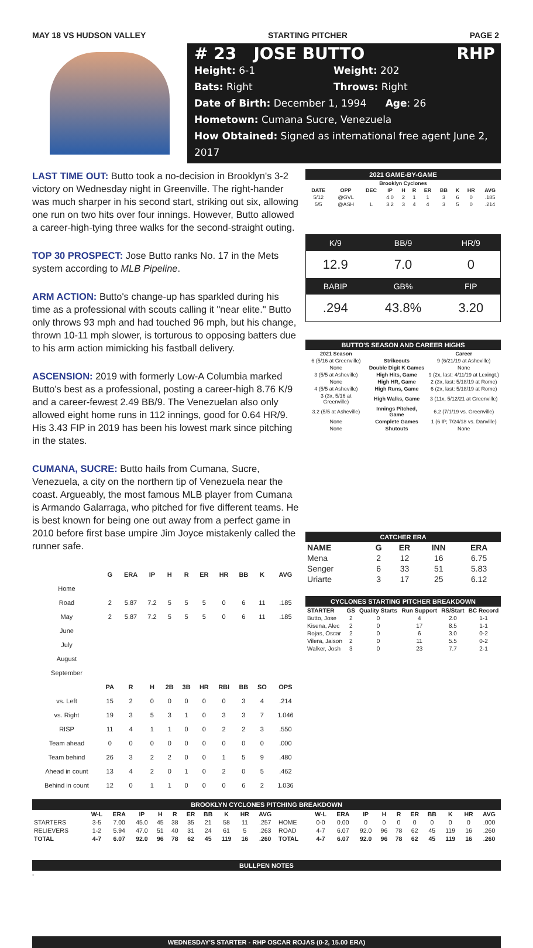MAY 18 VS HUDSON VALLEY STARTING PITCHER PAGE 2
# 23 JOSE BUTTO RHP
Height: 6-1 Weight: 202
Bats: Right Throws: Right
Date of Birth: December 1, 1994 Age: 26
Hometown: Cumana Sucre, Venezuela
How Obtained: Signed as international free agent June 2, 2017
LAST TIME OUT: Butto took a no-decision in Brooklyn's 3-2 victory on Wednesday night in Greenville. The right-hander was much sharper in his second start, striking out six, allowing one run on two hits over four innings. However, Butto allowed a career-high-tying three walks for the second-straight outing.
TOP 30 PROSPECT: Jose Butto ranks No. 17 in the Mets system according to MLB Pipeline.
ARM ACTION: Butto's change-up has sparkled during his time as a professional with scouts calling it "near elite." Butto only throws 93 mph and had touched 96 mph, but his change, thrown 10-11 mph slower, is torturous to opposing batters due to his arm action mimicking his fastball delivery.
ASCENSION: 2019 with formerly Low-A Columbia marked Butto's best as a professional, posting a career-high 8.76 K/9 and a career-fewest 2.49 BB/9. The Venezuelan also only allowed eight home runs in 112 innings, good for 0.64 HR/9. His 3.43 FIP in 2019 has been his lowest mark since pitching in the states.
CUMANA, SUCRE: Butto hails from Cumana, Sucre, Venezuela, a city on the northern tip of Venezuela near the coast. Argueably, the most famous MLB player from Cumana is Armando Galarraga, who pitched for five different teams. He is best known for being one out away from a perfect game in 2010 before first base umpire Jim Joyce mistakenly called the runner safe.
| | G | ERA | IP | H | R | ER | HR | BB | K | AVG |
| --- | --- | --- | --- | --- | --- | --- | --- | --- | --- | --- |
| Home | | | | | | | | | | |
| Road | 2 | 5.87 | 7.2 | 5 | 5 | 5 | 0 | 6 | 11 | .185 |
| May | 2 | 5.87 | 7.2 | 5 | 5 | 5 | 0 | 6 | 11 | .185 |
| June | | | | | | | | | | |
| July | | | | | | | | | | |
| August | | | | | | | | | | |
| September | | | | | | | | | | |
| | PA | R | H | 2B | 3B | HR | RBI | BB | SO | OPS |
| vs. Left | 15 | 2 | 0 | 0 | 0 | 0 | 0 | 3 | 4 | .214 |
| vs. Right | 19 | 3 | 5 | 3 | 1 | 0 | 3 | 3 | 7 | 1.046 |
| RISP | 11 | 4 | 1 | 1 | 0 | 0 | 2 | 2 | 3 | .550 |
| Team ahead | 0 | 0 | 0 | 0 | 0 | 0 | 0 | 0 | 0 | .000 |
| Team behind | 26 | 3 | 2 | 2 | 0 | 0 | 1 | 5 | 9 | .480 |
| Ahead in count | 13 | 4 | 2 | 0 | 1 | 0 | 2 | 0 | 5 | .462 |
| Behind in count | 12 | 0 | 1 | 1 | 0 | 0 | 0 | 6 | 2 | 1.036 |
2021 GAME-BY-GAME
| Brooklyn Cyclones | | | | | | | | | | |
| --- | --- | --- | --- | --- | --- | --- | --- | --- | --- | --- |
| DATE | OPP | DEC | IP | H | R | ER | BB | K | HR | AVG |
| 5/12 | @GVL | | 4.0 | 2 | 1 | 1 | 3 | 6 | 0 | .185 |
| 5/5 | @ASH | L | 3.2 | 3 | 4 | 4 | 3 | 5 | 0 | .214 |
| K/9 | BB/9 | HR/9 |
| --- | --- | --- |
| 12.9 | 7.0 | 0 |
| BABIP | GB% | FIP |
| .294 | 43.8% | 3.20 |
BUTTO'S SEASON AND CAREER HIGHS
| 2021 Season | | Career |
| --- | --- | --- |
| 6 (5/16 at Greenville) | Strikeouts | 9 (6/21/19 at Asheville) |
| None | Double Digit K Games | None |
| 3 (5/5 at Asheville) | High Hits, Game | 9 (2x, last: 4/11/19 at Lexingt.) |
| None | High HR, Game | 2 (3x, last: 5/18/19 at Rome) |
| 4 (5/5 at Asheville) | High Runs, Game | 6 (2x, last: 5/18/19 at Rome) |
| 3 (3x, 5/16 at Greenville) | High Walks, Game | 3 (11x, 5/12/21 at Greenville) |
| 3.2 (5/5 at Asheville) | Innings Pitched, Game | 6.2 (7/1/19 vs. Greenville) |
| None | Complete Games | 1 (6 IP, 7/24/18 vs. Danville) |
| None | Shutouts | None |
CATCHER ERA
| NAME | G | ER | INN | ERA |
| --- | --- | --- | --- | --- |
| Mena | 2 | 12 | 16 | 6.75 |
| Senger | 6 | 33 | 51 | 5.83 |
| Uriarte | 3 | 17 | 25 | 6.12 |
CYCLONES STARTING PITCHER BREAKDOWN
| STARTER | GS | Quality Starts | Run Support | RS/Start | BC Record |
| --- | --- | --- | --- | --- | --- |
| Butto, Jose | 2 | 0 | 4 | 2.0 | 1-1 |
| Kisena, Alec | 2 | 0 | 17 | 8.5 | 1-1 |
| Rojas, Oscar | 2 | 0 | 6 | 3.0 | 0-2 |
| Vilera, Jaison | 2 | 0 | 11 | 5.5 | 0-2 |
| Walker, Josh | 3 | 0 | 23 | 7.7 | 2-1 |
BROOKLYN CYCLONES PITCHING BREAKDOWN
| | W-L | ERA | IP | H | R | ER | BB | K | HR | AVG | | W-L | ERA | IP | H | R | ER | BB | K | HR | AVG |
| --- | --- | --- | --- | --- | --- | --- | --- | --- | --- | --- | --- | --- | --- | --- | --- | --- | --- | --- | --- | --- | --- |
| STARTERS | 3-5 | 7.00 | 45.0 | 45 | 38 | 35 | 21 | 58 | 11 | .257 | HOME | 0-0 | 0.00 | 0 | 0 | 0 | 0 | 0 | 0 | 0 | .000 |
| RELIEVERS | 1-2 | 5.94 | 47.0 | 51 | 40 | 31 | 24 | 61 | 5 | .263 | ROAD | 4-7 | 6.07 | 92.0 | 96 | 78 | 62 | 45 | 119 | 16 | .260 |
| TOTAL | 4-7 | 6.07 | 92.0 | 96 | 78 | 62 | 45 | 119 | 16 | .260 | TOTAL | 4-7 | 6.07 | 92.0 | 96 | 78 | 62 | 45 | 119 | 16 | .260 |
BULLPEN NOTES
-
WEDNESDAY'S STARTER - RHP OSCAR ROJAS (0-2, 15.00 ERA)